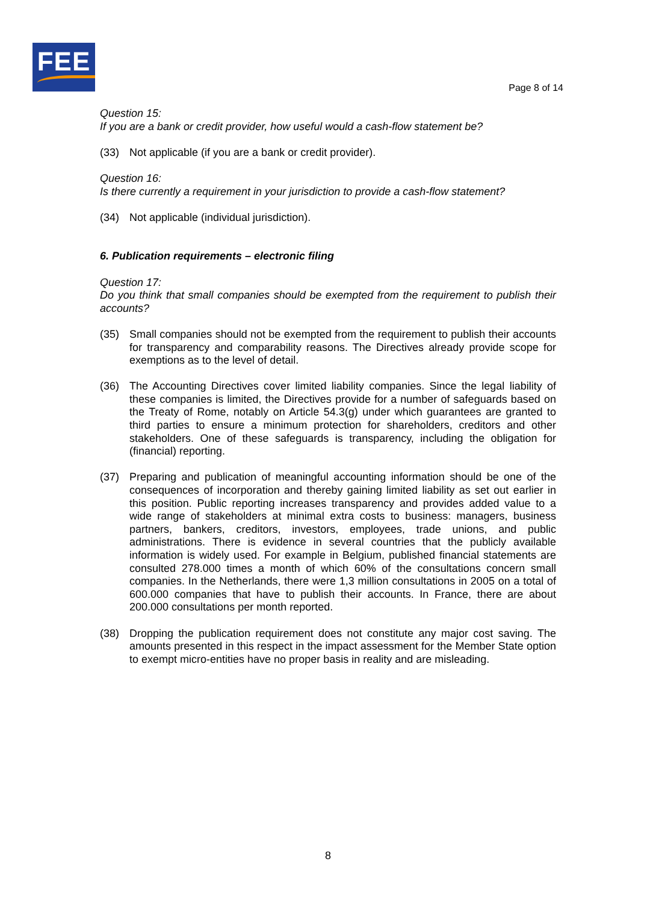FEE
Page 8 of 14
Question 15:
If you are a bank or credit provider, how useful would a cash-flow statement be?
(33) Not applicable (if you are a bank or credit provider).
Question 16:
Is there currently a requirement in your jurisdiction to provide a cash-flow statement?
(34) Not applicable (individual jurisdiction).
6. Publication requirements – electronic filing
Question 17:
Do you think that small companies should be exempted from the requirement to publish their accounts?
(35) Small companies should not be exempted from the requirement to publish their accounts for transparency and comparability reasons. The Directives already provide scope for exemptions as to the level of detail.
(36) The Accounting Directives cover limited liability companies. Since the legal liability of these companies is limited, the Directives provide for a number of safeguards based on the Treaty of Rome, notably on Article 54.3(g) under which guarantees are granted to third parties to ensure a minimum protection for shareholders, creditors and other stakeholders. One of these safeguards is transparency, including the obligation for (financial) reporting.
(37) Preparing and publication of meaningful accounting information should be one of the consequences of incorporation and thereby gaining limited liability as set out earlier in this position. Public reporting increases transparency and provides added value to a wide range of stakeholders at minimal extra costs to business: managers, business partners, bankers, creditors, investors, employees, trade unions, and public administrations. There is evidence in several countries that the publicly available information is widely used. For example in Belgium, published financial statements are consulted 278.000 times a month of which 60% of the consultations concern small companies. In the Netherlands, there were 1,3 million consultations in 2005 on a total of 600.000 companies that have to publish their accounts. In France, there are about 200.000 consultations per month reported.
(38) Dropping the publication requirement does not constitute any major cost saving. The amounts presented in this respect in the impact assessment for the Member State option to exempt micro-entities have no proper basis in reality and are misleading.
8